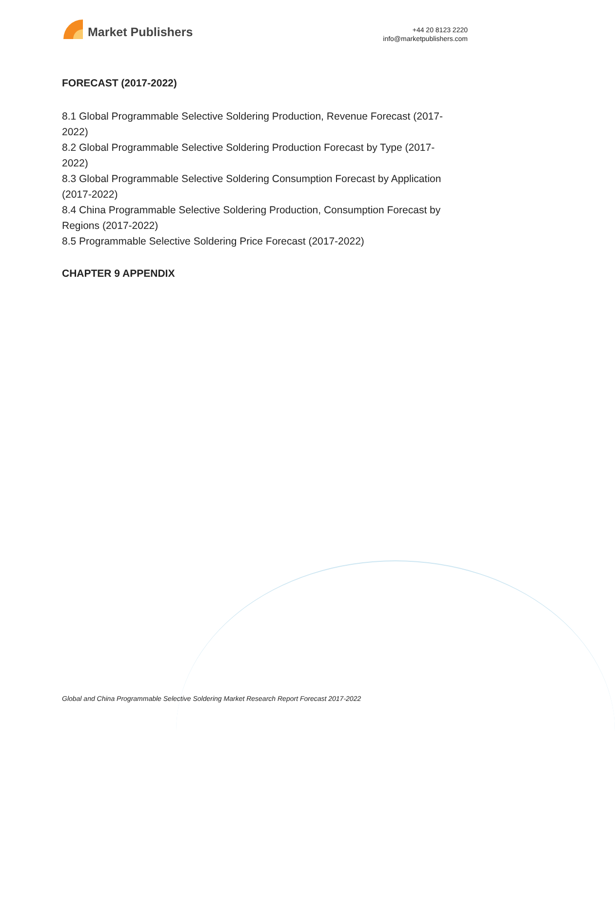Market Publishers
+44 20 8123 2220
info@marketpublishers.com
FORECAST (2017-2022)
8.1 Global Programmable Selective Soldering Production, Revenue Forecast (2017-2022)
8.2 Global Programmable Selective Soldering Production Forecast by Type (2017-2022)
8.3 Global Programmable Selective Soldering Consumption Forecast by Application (2017-2022)
8.4 China Programmable Selective Soldering Production, Consumption Forecast by Regions (2017-2022)
8.5 Programmable Selective Soldering Price Forecast (2017-2022)
CHAPTER 9 APPENDIX
Global and China Programmable Selective Soldering Market Research Report Forecast 2017-2022